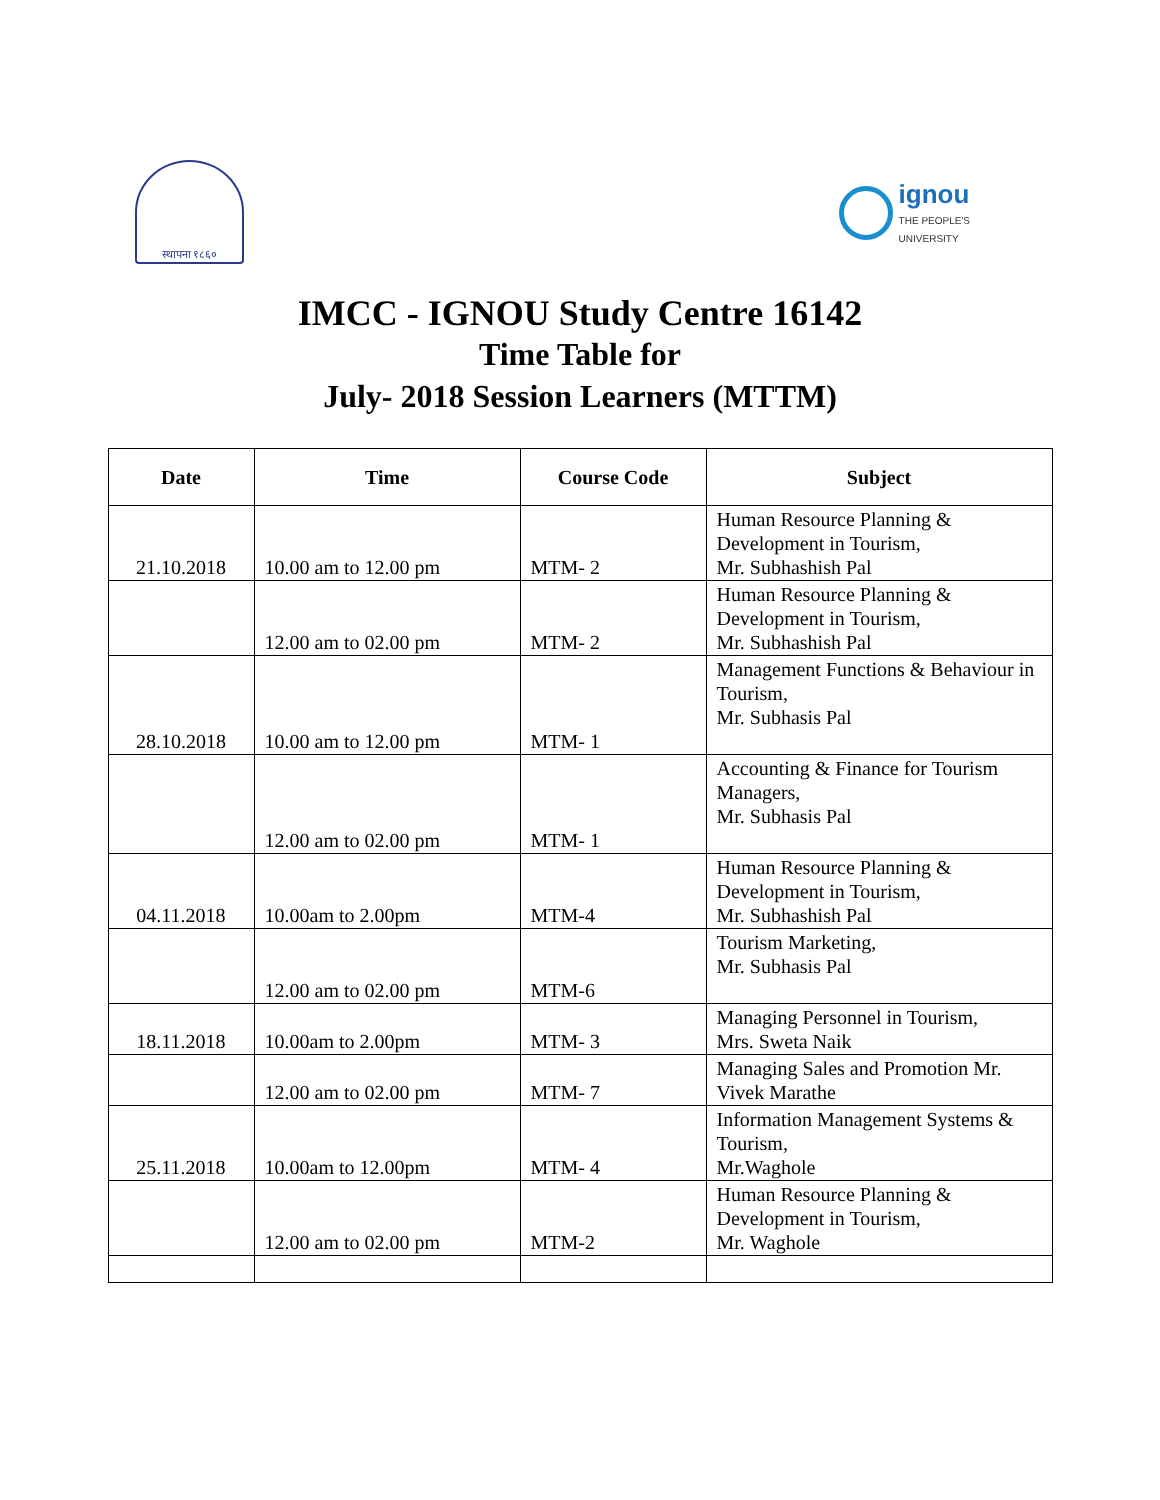स्थापना १८६०
ignou
THE PEOPLE'S
UNIVERSITY
IMCC - IGNOU Study Centre 16142
Time Table for
July- 2018 Session Learners (MTTM)
| Date | Time | Course Code | Subject |
| --- | --- | --- | --- |
| 21.10.2018 | 10.00 am to 12.00 pm | MTM- 2 | Human Resource Planning & Development in Tourism, Mr. Subhashish Pal |
| | 12.00 am to 02.00 pm | MTM- 2 | Human Resource Planning & Development in Tourism, Mr. Subhashish Pal |
| 28.10.2018 | 10.00 am to 12.00 pm | MTM- 1 | Management Functions & Behaviour in Tourism, Mr. Subhasis Pal |
| | 12.00 am to 02.00 pm | MTM- 1 | Accounting & Finance for Tourism Managers, Mr. Subhasis Pal |
| 04.11.2018 | 10.00am to 2.00pm | MTM-4 | Human Resource Planning & Development in Tourism, Mr. Subhashish Pal |
| | 12.00 am to 02.00 pm | MTM-6 | Tourism Marketing, Mr. Subhasis Pal |
| 18.11.2018 | 10.00am to 2.00pm | MTM- 3 | Managing Personnel in Tourism, Mrs. Sweta Naik |
| | 12.00 am to 02.00 pm | MTM- 7 | Managing Sales and Promotion Mr. Vivek Marathe |
| 25.11.2018 | 10.00am to 12.00pm | MTM- 4 | Information Management Systems & Tourism, Mr.Waghole |
| | 12.00 am to 02.00 pm | MTM-2 | Human Resource Planning & Development in Tourism, Mr. Waghole |